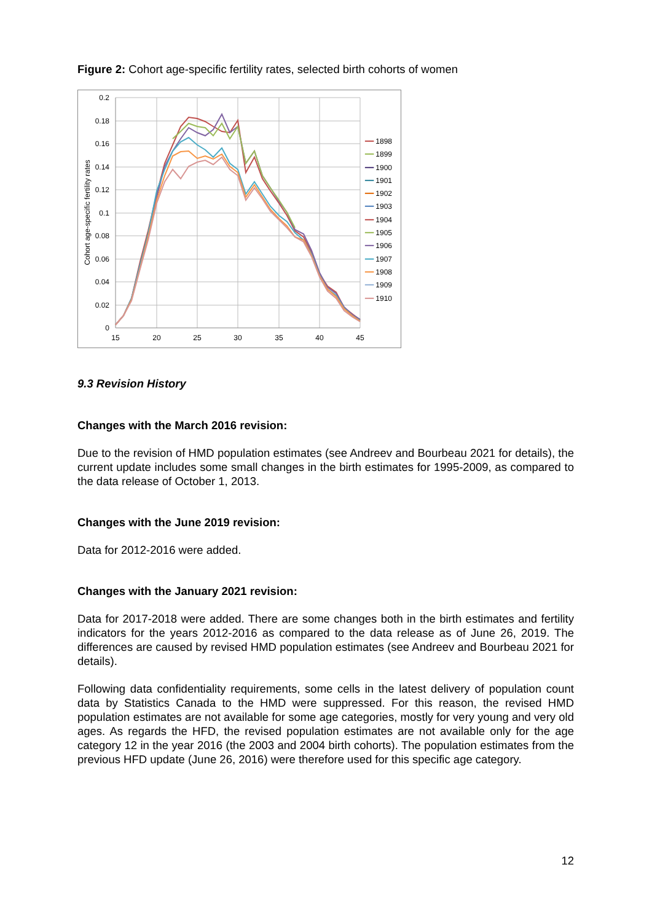Figure 2: Cohort age-specific fertility rates, selected birth cohorts of women
0.2
0.18
0.16
0.14
0.12
0.1
0.08
0.06
0.04
0.02
0
15
20
25
30
35
40
45
Cohort age-specific fertility rates
━━ 1898
━━ 1899
━━ 1900
━━ 1901
━━ 1902
━━ 1903
━━ 1904
━━ 1905
━━ 1906
━━ 1907
━━ 1908
━━ 1909
━━ 1910
9.3 Revision History
Changes with the March 2016 revision:
Due to the revision of HMD population estimates (see Andreev and Bourbeau 2021 for details), the current update includes some small changes in the birth estimates for 1995-2009, as compared to the data release of October 1, 2013.
Changes with the June 2019 revision:
Data for 2012-2016 were added.
Changes with the January 2021 revision:
Data for 2017-2018 were added. There are some changes both in the birth estimates and fertility indicators for the years 2012-2016 as compared to the data release as of June 26, 2019. The differences are caused by revised HMD population estimates (see Andreev and Bourbeau 2021 for details).
Following data confidentiality requirements, some cells in the latest delivery of population count data by Statistics Canada to the HMD were suppressed. For this reason, the revised HMD population estimates are not available for some age categories, mostly for very young and very old ages. As regards the HFD, the revised population estimates are not available only for the age category 12 in the year 2016 (the 2003 and 2004 birth cohorts). The population estimates from the previous HFD update (June 26, 2016) were therefore used for this specific age category.
12